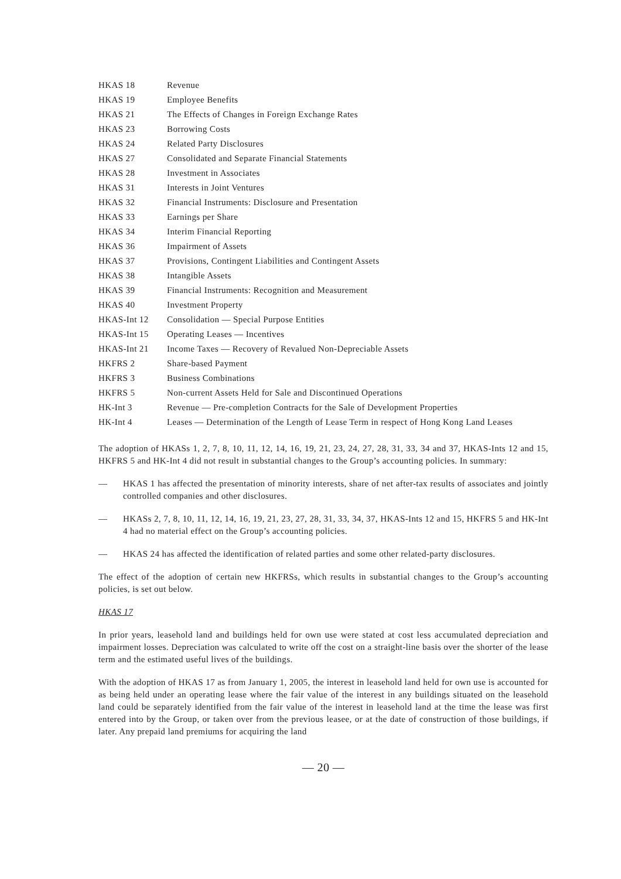| HKAS 18 | Revenue |
| HKAS 19 | Employee Benefits |
| HKAS 21 | The Effects of Changes in Foreign Exchange Rates |
| HKAS 23 | Borrowing Costs |
| HKAS 24 | Related Party Disclosures |
| HKAS 27 | Consolidated and Separate Financial Statements |
| HKAS 28 | Investment in Associates |
| HKAS 31 | Interests in Joint Ventures |
| HKAS 32 | Financial Instruments: Disclosure and Presentation |
| HKAS 33 | Earnings per Share |
| HKAS 34 | Interim Financial Reporting |
| HKAS 36 | Impairment of Assets |
| HKAS 37 | Provisions, Contingent Liabilities and Contingent Assets |
| HKAS 38 | Intangible Assets |
| HKAS 39 | Financial Instruments: Recognition and Measurement |
| HKAS 40 | Investment Property |
| HKAS-Int 12 | Consolidation — Special Purpose Entities |
| HKAS-Int 15 | Operating Leases — Incentives |
| HKAS-Int 21 | Income Taxes — Recovery of Revalued Non-Depreciable Assets |
| HKFRS 2 | Share-based Payment |
| HKFRS 3 | Business Combinations |
| HKFRS 5 | Non-current Assets Held for Sale and Discontinued Operations |
| HK-Int 3 | Revenue — Pre-completion Contracts for the Sale of Development Properties |
| HK-Int 4 | Leases — Determination of the Length of Lease Term in respect of Hong Kong Land Leases |
The adoption of HKASs 1, 2, 7, 8, 10, 11, 12, 14, 16, 19, 21, 23, 24, 27, 28, 31, 33, 34 and 37, HKAS-Ints 12 and 15, HKFRS 5 and HK-Int 4 did not result in substantial changes to the Group’s accounting policies. In summary:
— HKAS 1 has affected the presentation of minority interests, share of net after-tax results of associates and jointly controlled companies and other disclosures.
— HKASs 2, 7, 8, 10, 11, 12, 14, 16, 19, 21, 23, 27, 28, 31, 33, 34, 37, HKAS-Ints 12 and 15, HKFRS 5 and HK-Int 4 had no material effect on the Group’s accounting policies.
— HKAS 24 has affected the identification of related parties and some other related-party disclosures.
The effect of the adoption of certain new HKFRSs, which results in substantial changes to the Group’s accounting policies, is set out below.
HKAS 17
In prior years, leasehold land and buildings held for own use were stated at cost less accumulated depreciation and impairment losses. Depreciation was calculated to write off the cost on a straight-line basis over the shorter of the lease term and the estimated useful lives of the buildings.
With the adoption of HKAS 17 as from January 1, 2005, the interest in leasehold land held for own use is accounted for as being held under an operating lease where the fair value of the interest in any buildings situated on the leasehold land could be separately identified from the fair value of the interest in leasehold land at the time the lease was first entered into by the Group, or taken over from the previous leasee, or at the date of construction of those buildings, if later. Any prepaid land premiums for acquiring the land
— 20 —